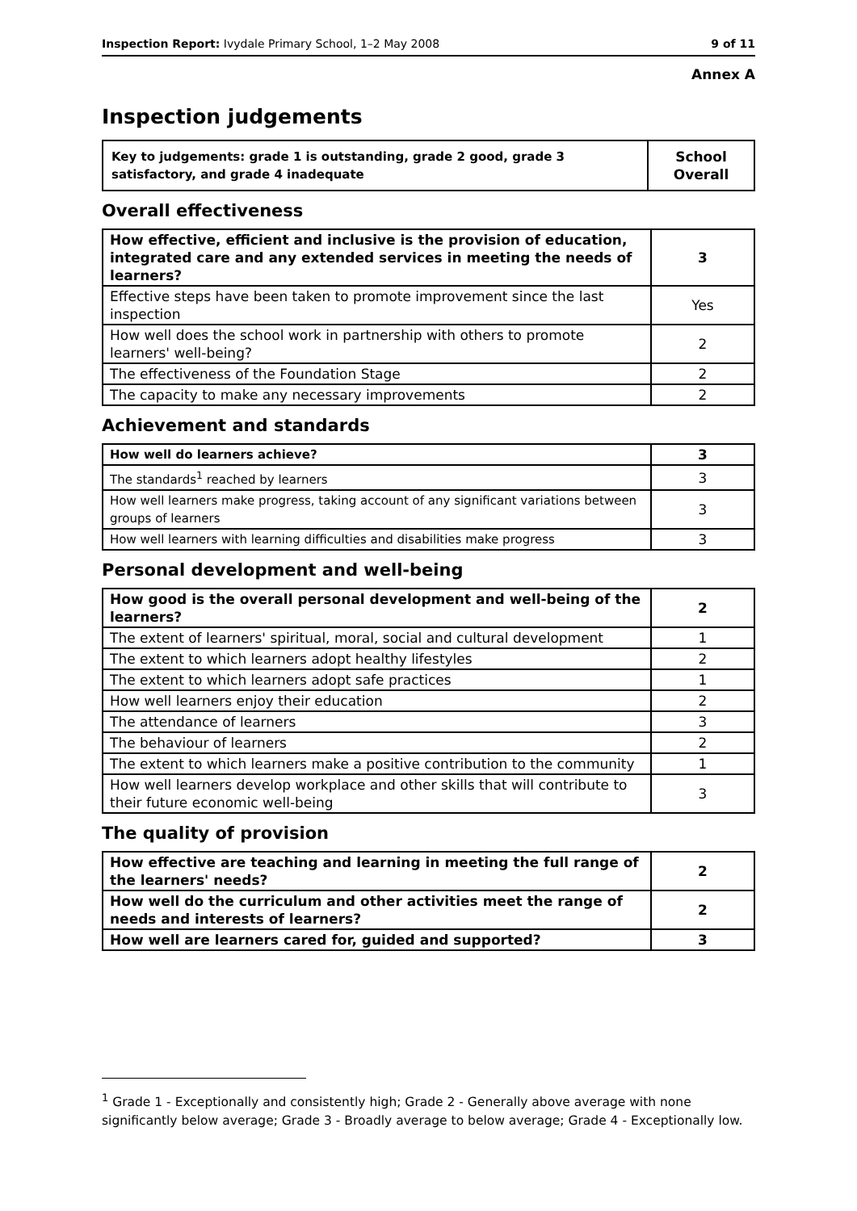Inspection Report: Ivydale Primary School, 1–2 May 2008 9 of 11
Annex A
Inspection judgements
| Key to judgements: grade 1 is outstanding, grade 2 good, grade 3 satisfactory, and grade 4 inadequate | School Overall |
Overall effectiveness
| How effective, efficient and inclusive is the provision of education, integrated care and any extended services in meeting the needs of learners? | 3 |
| Effective steps have been taken to promote improvement since the last inspection | Yes |
| How well does the school work in partnership with others to promote learners' well-being? | 2 |
| The effectiveness of the Foundation Stage | 2 |
| The capacity to make any necessary improvements | 2 |
Achievement and standards
| How well do learners achieve? | 3 |
| The standards<sup>1</sup> reached by learners | 3 |
| How well learners make progress, taking account of any significant variations between groups of learners | 3 |
| How well learners with learning difficulties and disabilities make progress | 3 |
Personal development and well-being
| How good is the overall personal development and well-being of the learners? | 2 |
| The extent of learners' spiritual, moral, social and cultural development | 1 |
| The extent to which learners adopt healthy lifestyles | 2 |
| The extent to which learners adopt safe practices | 1 |
| How well learners enjoy their education | 2 |
| The attendance of learners | 3 |
| The behaviour of learners | 2 |
| The extent to which learners make a positive contribution to the community | 1 |
| How well learners develop workplace and other skills that will contribute to their future economic well-being | 3 |
The quality of provision
| How effective are teaching and learning in meeting the full range of the learners' needs? | 2 |
| How well do the curriculum and other activities meet the range of needs and interests of learners? | 2 |
| How well are learners cared for, guided and supported? | 3 |
<sup>1</sup> Grade 1 - Exceptionally and consistently high; Grade 2 - Generally above average with none significantly below average; Grade 3 - Broadly average to below average; Grade 4 - Exceptionally low.